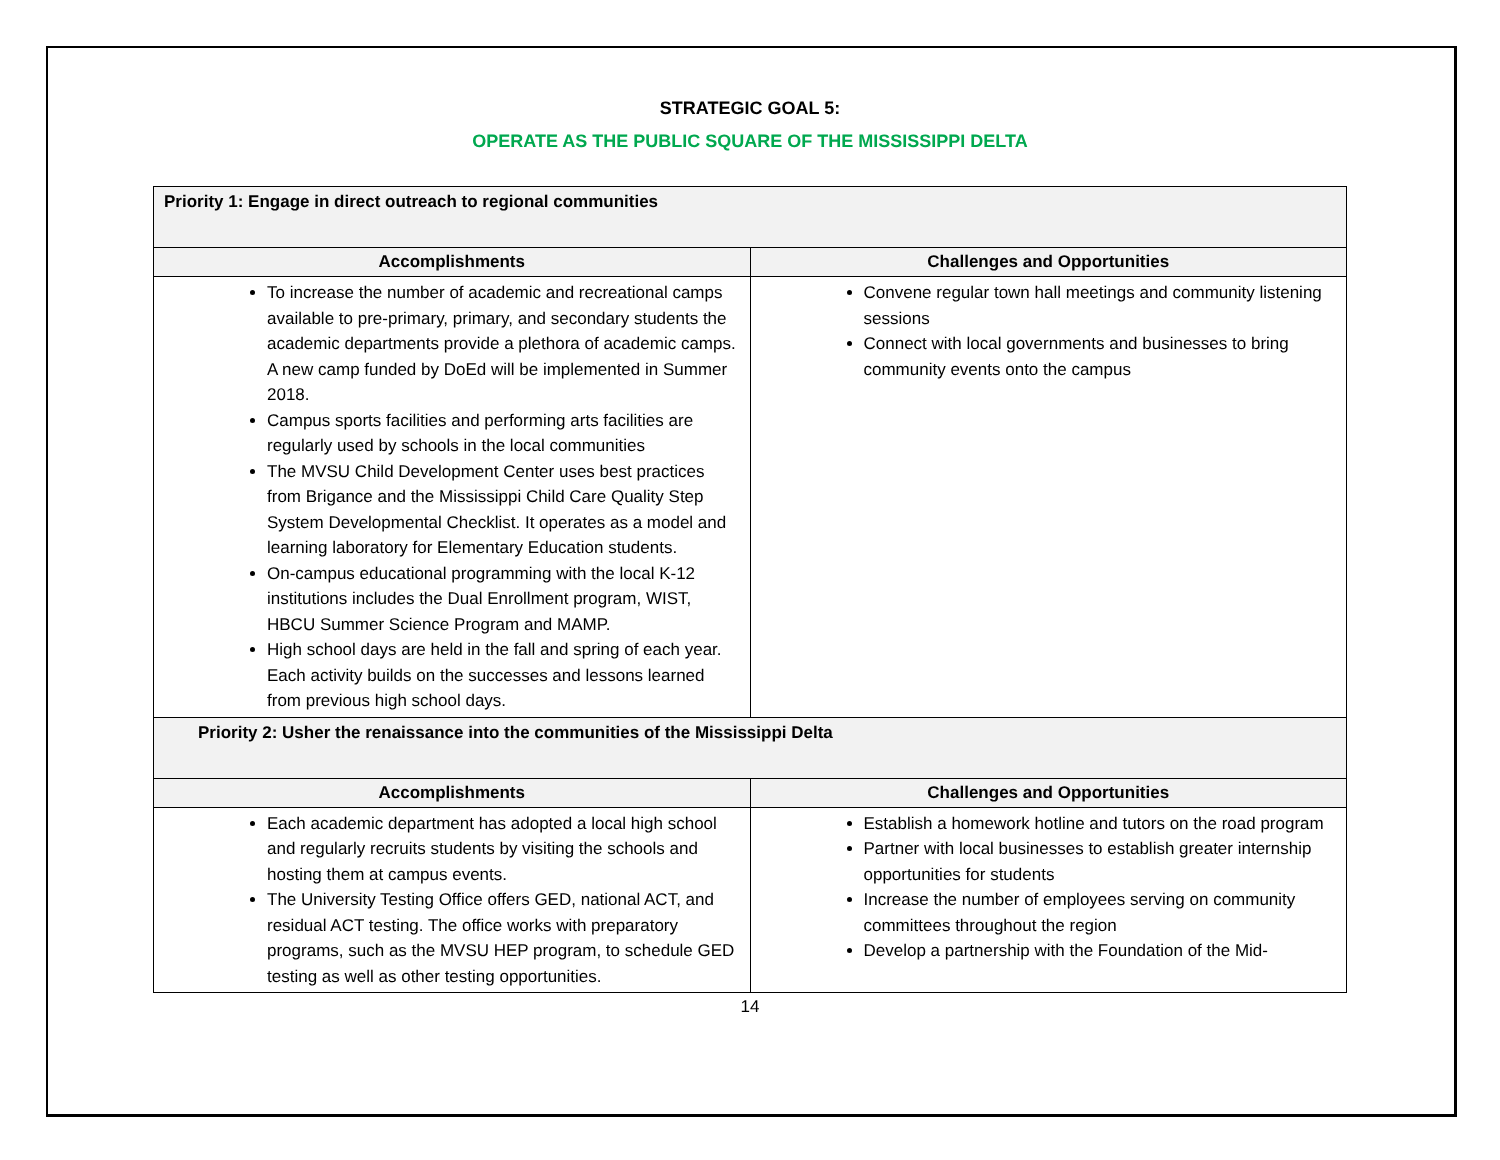STRATEGIC GOAL 5:
OPERATE AS THE PUBLIC SQUARE OF THE MISSISSIPPI DELTA
| Priority 1: Engage in direct outreach to regional communities | |
| Accomplishments | Challenges and Opportunities |
| To increase the number of academic and recreational camps available to pre-primary, primary, and secondary students the academic departments provide a plethora of academic camps. A new camp funded by DoEd will be implemented in Summer 2018. Campus sports facilities and performing arts facilities are regularly used by schools in the local communities The MVSU Child Development Center uses best practices from Brigance and the Mississippi Child Care Quality Step System Developmental Checklist. It operates as a model and learning laboratory for Elementary Education students. On-campus educational programming with the local K-12 institutions includes the Dual Enrollment program, WIST, HBCU Summer Science Program and MAMP. High school days are held in the fall and spring of each year. Each activity builds on the successes and lessons learned from previous high school days. | Convene regular town hall meetings and community listening sessions Connect with local governments and businesses to bring community events onto the campus |
| Priority 2: Usher the renaissance into the communities of the Mississippi Delta | |
| Accomplishments | Challenges and Opportunities |
| Each academic department has adopted a local high school and regularly recruits students by visiting the schools and hosting them at campus events. The University Testing Office offers GED, national ACT, and residual ACT testing. The office works with preparatory programs, such as the MVSU HEP program, to schedule GED testing as well as other testing opportunities. | Establish a homework hotline and tutors on the road program Partner with local businesses to establish greater internship opportunities for students Increase the number of employees serving on community committees throughout the region Develop a partnership with the Foundation of the Mid- |
14